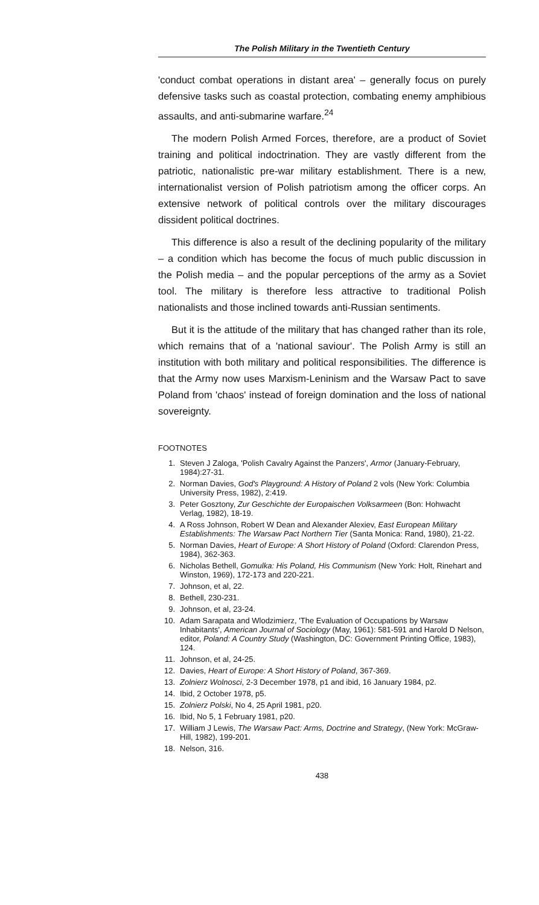The Polish Military in the Twentieth Century
'conduct combat operations in distant area' – generally focus on purely defensive tasks such as coastal protection, combating enemy amphibious assaults, and anti-submarine warfare.<sup>24</sup>
The modern Polish Armed Forces, therefore, are a product of Soviet training and political indoctrination. They are vastly different from the patriotic, nationalistic pre-war military establishment. There is a new, internationalist version of Polish patriotism among the officer corps. An extensive network of political controls over the military discourages dissident political doctrines.
This difference is also a result of the declining popularity of the military – a condition which has become the focus of much public discussion in the Polish media – and the popular perceptions of the army as a Soviet tool. The military is therefore less attractive to traditional Polish nationalists and those inclined towards anti-Russian sentiments.
But it is the attitude of the military that has changed rather than its role, which remains that of a 'national saviour'. The Polish Army is still an institution with both military and political responsibilities. The difference is that the Army now uses Marxism-Leninism and the Warsaw Pact to save Poland from 'chaos' instead of foreign domination and the loss of national sovereignty.
FOOTNOTES
1. Steven J Zaloga, 'Polish Cavalry Against the Panzers', Armor (January-February, 1984):27-31.
2. Norman Davies, God's Playground: A History of Poland 2 vols (New York: Columbia University Press, 1982), 2:419.
3. Peter Gosztony, Zur Geschichte der Europaischen Volksarmeen (Bon: Hohwacht Verlag, 1982), 18-19.
4. A Ross Johnson, Robert W Dean and Alexander Alexiev, East European Military Establishments: The Warsaw Pact Northern Tier (Santa Monica: Rand, 1980), 21-22.
5. Norman Davies, Heart of Europe: A Short History of Poland (Oxford: Clarendon Press, 1984), 362-363.
6. Nicholas Bethell, Gomulka: His Poland, His Communism (New York: Holt, Rinehart and Winston, 1969), 172-173 and 220-221.
7. Johnson, et al, 22.
8. Bethell, 230-231.
9. Johnson, et al, 23-24.
10. Adam Sarapata and Wlodzimierz, 'The Evaluation of Occupations by Warsaw Inhabitants', American Journal of Sociology (May, 1961): 581-591 and Harold D Nelson, editor, Poland: A Country Study (Washington, DC: Government Printing Office, 1983), 124.
11. Johnson, et al, 24-25.
12. Davies, Heart of Europe: A Short History of Poland, 367-369.
13. Zolnierz Wolnosci, 2-3 December 1978, p1 and ibid, 16 January 1984, p2.
14. Ibid, 2 October 1978, p5.
15. Zolnierz Polski, No 4, 25 April 1981, p20.
16. Ibid, No 5, 1 February 1981, p20.
17. William J Lewis, The Warsaw Pact: Arms, Doctrine and Strategy, (New York: McGraw-Hill, 1982), 199-201.
18. Nelson, 316.
438